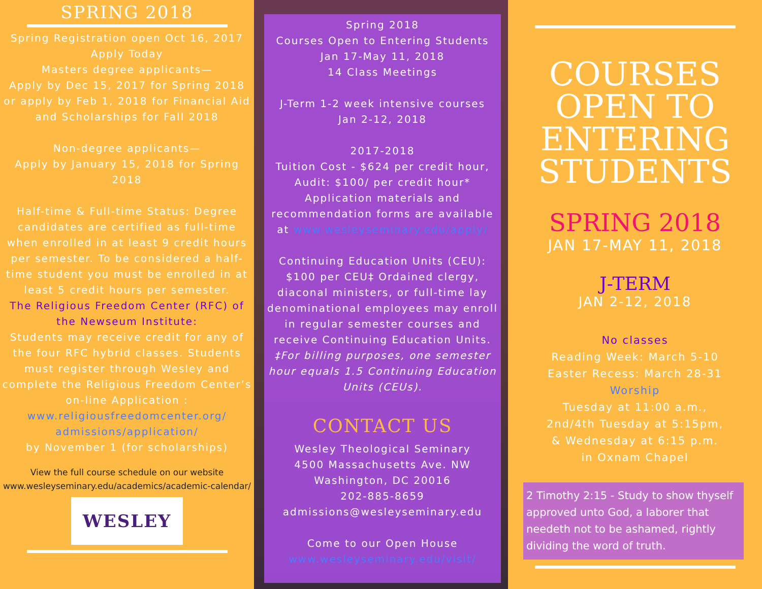SPRING 2018
Spring Registration open Oct 16, 2017
Apply Today
Masters degree applicants—
Apply by Dec 15, 2017 for Spring 2018
or apply by Feb 1, 2018 for Financial Aid and Scholarships for Fall 2018
Non-degree applicants—
Apply by January 15, 2018 for Spring 2018
Half-time & Full-time Status: Degree candidates are certified as full-time when enrolled in at least 9 credit hours per semester. To be considered a half-time student you must be enrolled in at least 5 credit hours per semester.
The Religious Freedom Center (RFC) of the Newseum Institute:
Students may receive credit for any of the four RFC hybrid classes. Students must register through Wesley and complete the Religious Freedom Center’s on-line Application :
www.religiousfreedomcenter.org/ admissions/application/
by November 1 (for scholarships)
View the full course schedule on our website www.wesleyseminary.edu/academics/academic-calendar/
WESLEY
Spring 2018
Courses Open to Entering Students
Jan 17-May 11, 2018
14 Class Meetings
J-Term 1-2 week intensive courses
Jan 2-12, 2018
2017-2018
Tuition Cost - $624 per credit hour, Audit: $100/ per credit hour*
Application materials and recommendation forms are available at www.wesleyseminary.edu/apply/
Continuing Education Units (CEU): $100 per CEU‡ Ordained clergy, diaconal ministers, or full-time lay denominational employees may enroll in regular semester courses and receive Continuing Education Units. ‡For billing purposes, one semester hour equals 1.5 Continuing Education Units (CEUs).
CONTACT US
Wesley Theological Seminary
4500 Massachusetts Ave. NW
Washington, DC 20016
202-885-8659
admissions@wesleyseminary.edu
Come to our Open House
www.wesleyseminary.edu/visit/
COURSES
OPEN TO
ENTERING
STUDENTS
SPRING 2018
JAN 17-MAY 11, 2018
J-TERM
JAN 2-12, 2018
No classes
Reading Week: March 5-10
Easter Recess: March 28-31
Worship
Tuesday at 11:00 a.m.,
2nd/4th Tuesday at 5:15pm,
& Wednesday at 6:15 p.m.
in Oxnam Chapel
2 Timothy 2:15 - Study to show thyself approved unto God, a laborer that needeth not to be ashamed, rightly dividing the word of truth.